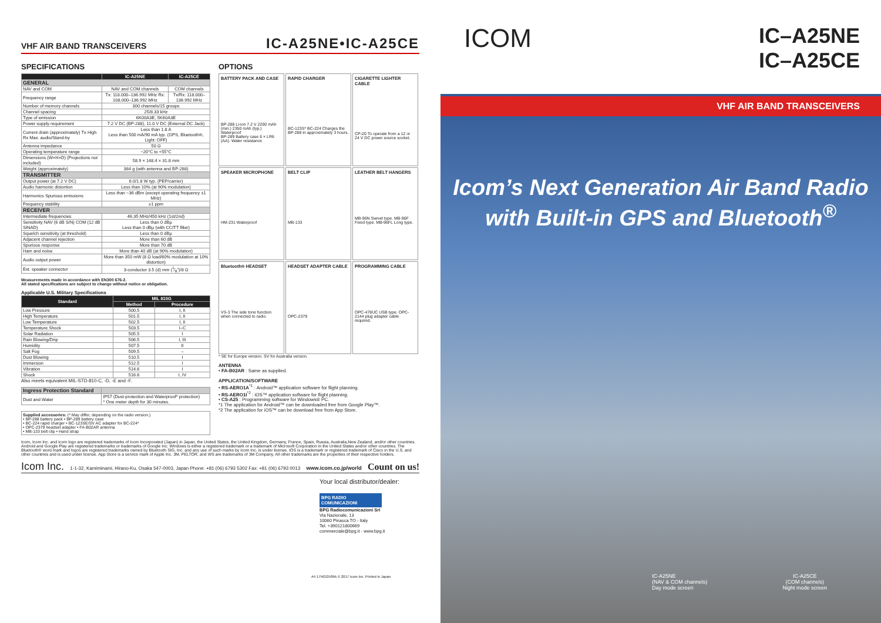VHF AIR BAND TRANSCEIVERS
IC-A25NE•IC-A25CE
SPECIFICATIONS
| | IC-A25NE | IC-A25CE |
| --- | --- | --- |
| GENERAL | | |
| NAV and COM | NAV and COM channels | COM channels |
| Frequency range | Tx: 118.000–136.992 MHz Rx: 108.000–136.992 MHz | Tx/Rx: 118.000–136.992 MHz |
| Number of memory channels | 300 channels/15 groups | |
| Channel spacing | 25/8.33 kHz | |
| Type of emission | 6K00A3E, 5K60A3E | |
| Power supply requirement | 7.2 V DC (BP-288), 11.0 V DC (External DC Jack) | |
| Current drain (approximately) Tx High Rx Max. audio/Stand-by | Less than 1.8 A Less than 500 mA/90 mA typ. (GPS, Bluetooth®, Light: OFF) | |
| Antenna impedance | 50 Ω | |
| Operating temperature range | −20°C to +55°C | |
| Dimensions (W×H×D) (Projections not included) | 58.9 × 148.4 × 31.8 mm | |
| Weight (approximately) | 384 g (with antenna and BP-288) | |
| TRANSMITTER | | |
| Output power (at 7.2 V DC) | 6.0/1.8 W typ. (PEP/carrier) | |
| Audio harmonic distortion | Less than 10% (at 90% modulation) | |
| Harmonics Spurious emissions | Less than −36 dBm (except operating frequency ±1 MHz) | |
| Frequency stability | ±1 ppm | |
| RECEIVER | | |
| Intermediate frequencies | 46.35 MHz/450 kHz (1st/2nd) | |
| Sensitivity NAV (6 dB S/N) COM (12 dB SINAD) | Less than 0 dBμ Less than 0 dBμ (with CCITT filter) | |
| Squelch sensitivity (at threshold) | Less than 0 dBμ | |
| Adjacent channel rejection | More than 60 dB | |
| Spurious response | More than 70 dB | |
| Ham and noise | More than 40 dB (at 90% modulation) | |
| Audio output power | More than 350 mW (8 Ω load/60% modulation at 10% distortion) | |
| Ext. speaker connector | 3-conductor 3.5 (d) mm (1⁄8")/8 Ω | |
Measurements made in accordance with EN300 676-2.
All stated specifications are subject to change without notice or obligation.
Applicable U.S. Military Specifications
| Standard | MIL 810G | |
| --- | --- | --- |
| | Method | Procedure |
| Low Pressure | 500.5 | I, II |
| High Temperature | 501.5 | I, II |
| Low Temperature | 502.5 | I, II |
| Temperature Shock | 503.5 | I–C |
| Solar Radiation | 505.5 | I |
| Rain Blowing/Drip | 506.5 | I, III |
| Humidity | 507.5 | II |
| Salt Fog | 509.5 | – |
| Dust Blowing | 510.5 | I |
| Immersion | 512.5 | I |
| Vibration | 514.6 | I |
| Shock | 516.6 | I, IV |
Also meets equivalent MIL-STD-810-C, -D, -E and -F.
| Ingress Protection Standard | |
| Dust and Water | IP57 (Dust-protection and Waterproof* protection) * One meter depth for 30 minutes. |
Supplied accessories: (* May differ, depending on the radio version.)
• BP-288 battery pack • BP-289 battery case
• BC-224 rapid charger • BC-123SE/SV AC adapter for BC-224*
• OPC-2379 headset adapter • FA-B02AR antenna
• MB-133 belt clip • Hand strap
OPTIONS
BATTERY PACK AND CASE
BP-288 Li-ion 7.2 V 2200 mAh (min.) 2350 mAh (typ.) Waterproof
BP-289 Battery case 6 × LR6 (AA). Water resistance
RAPID CHARGER
BC-123S* BC-224 Charges the BP-288 in approximately 3 hours.
CIGARETTE LIGHTER CABLE
CP-20 To operate from a 12 or 24 V DC power source socket.
SPEAKER MICROPHONE
HM-231 Waterproof
BELT CLIP
MB-133
LEATHER BELT HANGERS
MB-96N Swivel type. MB-96F Fixed type. MB-96FL Long type.
Bluetooth® HEADSET
VS-3 The side tone function when connected to radio.
HEADSET ADAPTER CABLE
OPC-2379
PROGRAMMING CABLE
OPC-478UC USB type. OPC-2144 plug adapter cable required.
* SE for Europe version. SV for Australia version.
ANTENNA
• FA-B02AR : Same as supplied.
APPLICATION/SOFTWARE
• RS-AERO1A<sup>*1</sup> : Android™ application software for flight planning.
• RS-AERO1I<sup>*2</sup> : iOS™ application software for flight planning.
• CS-A25 : Programming software for Windows® PC.
*1 The application for Android™ can be downloaded free from Google Play™.
*2 The application for iOS™ can be download free from App Store.
Icom, Icom Inc. and Icom logo are registered trademarks of Icom Incorporated (Japan) in Japan, the United States, the United Kingdom, Germany, France, Spain, Russia, Australia,New Zealand, and/or other countries. Android and Google Play are registered trademarks or trademarks of Google Inc. Windows is either a registered trademark or a trademark of Microsoft Corporation in the United States and/or other countries. The Bluetooth® word mark and logos are registered trademarks owned by Bluetooth SIG, Inc. and any use of such marks by Icom Inc. is under license. IOS is a trademark or registered trademark of Cisco in the U.S. and other countries and is used under license. App Store is a service mark of Apple Inc. 3M, PELTOR, and WS are trademarks of 3M Company. All other trademarks are the properties of their respective holders.
Icom Inc. 1-1-32, Kamiminami, Hirano-Ku, Osaka 547-0003, Japan Phone: +81 (06) 6793 5302 Fax: +81 (06) 6793 0013 www.icom.co.jp/world Count on us!
Your local distributor/dealer:
BPG RADIO COMUNICAZIONI
BPG Radiocomunicazioni Srl
Via Nazionale, 13
10060 Pinasca TO - Italy
Tel. +390121800669
commerciale@bpg.it - www.bpg.it
A4 17NGG509A © 2017 Icom Inc. Printed in Japan
ICOM
IC–A25NE
IC–A25CE
VHF AIR BAND TRANSCEIVERS
Icom’s Next Generation Air Band Radio
with Built-in GPS and Bluetooth<sup>®</sup>
IC-A25NE
(NAV & COM channels)
Day mode screen
IC-A25CE
(COM channels)
Night mode screen